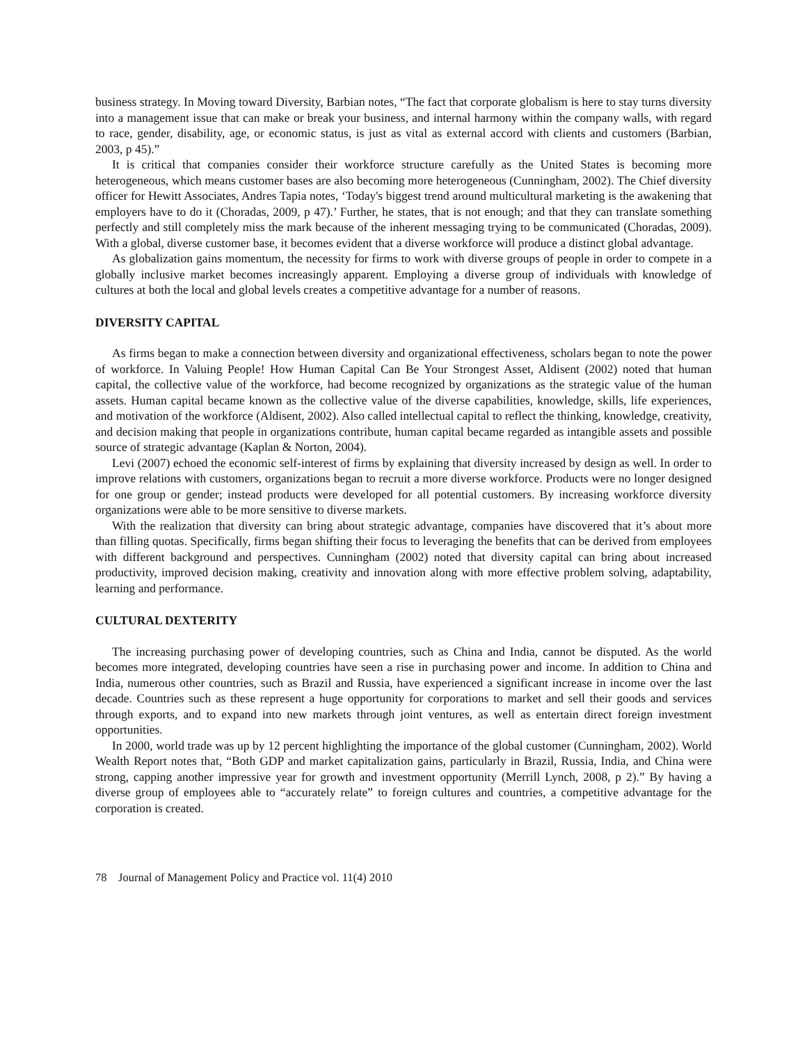business strategy. In Moving toward Diversity, Barbian notes, “The fact that corporate globalism is here to stay turns diversity into a management issue that can make or break your business, and internal harmony within the company walls, with regard to race, gender, disability, age, or economic status, is just as vital as external accord with clients and customers (Barbian, 2003, p 45).”
It is critical that companies consider their workforce structure carefully as the United States is becoming more heterogeneous, which means customer bases are also becoming more heterogeneous (Cunningham, 2002). The Chief diversity officer for Hewitt Associates, Andres Tapia notes, ‘Today's biggest trend around multicultural marketing is the awakening that employers have to do it (Choradas, 2009, p 47).’ Further, he states, that is not enough; and that they can translate something perfectly and still completely miss the mark because of the inherent messaging trying to be communicated (Choradas, 2009). With a global, diverse customer base, it becomes evident that a diverse workforce will produce a distinct global advantage.
As globalization gains momentum, the necessity for firms to work with diverse groups of people in order to compete in a globally inclusive market becomes increasingly apparent. Employing a diverse group of individuals with knowledge of cultures at both the local and global levels creates a competitive advantage for a number of reasons.
DIVERSITY CAPITAL
As firms began to make a connection between diversity and organizational effectiveness, scholars began to note the power of workforce. In Valuing People! How Human Capital Can Be Your Strongest Asset, Aldisent (2002) noted that human capital, the collective value of the workforce, had become recognized by organizations as the strategic value of the human assets. Human capital became known as the collective value of the diverse capabilities, knowledge, skills, life experiences, and motivation of the workforce (Aldisent, 2002). Also called intellectual capital to reflect the thinking, knowledge, creativity, and decision making that people in organizations contribute, human capital became regarded as intangible assets and possible source of strategic advantage (Kaplan & Norton, 2004).
Levi (2007) echoed the economic self-interest of firms by explaining that diversity increased by design as well. In order to improve relations with customers, organizations began to recruit a more diverse workforce. Products were no longer designed for one group or gender; instead products were developed for all potential customers. By increasing workforce diversity organizations were able to be more sensitive to diverse markets.
With the realization that diversity can bring about strategic advantage, companies have discovered that it’s about more than filling quotas. Specifically, firms began shifting their focus to leveraging the benefits that can be derived from employees with different background and perspectives. Cunningham (2002) noted that diversity capital can bring about increased productivity, improved decision making, creativity and innovation along with more effective problem solving, adaptability, learning and performance.
CULTURAL DEXTERITY
The increasing purchasing power of developing countries, such as China and India, cannot be disputed. As the world becomes more integrated, developing countries have seen a rise in purchasing power and income. In addition to China and India, numerous other countries, such as Brazil and Russia, have experienced a significant increase in income over the last decade. Countries such as these represent a huge opportunity for corporations to market and sell their goods and services through exports, and to expand into new markets through joint ventures, as well as entertain direct foreign investment opportunities.
In 2000, world trade was up by 12 percent highlighting the importance of the global customer (Cunningham, 2002). World Wealth Report notes that, “Both GDP and market capitalization gains, particularly in Brazil, Russia, India, and China were strong, capping another impressive year for growth and investment opportunity (Merrill Lynch, 2008, p 2).” By having a diverse group of employees able to “accurately relate” to foreign cultures and countries, a competitive advantage for the corporation is created.
78 Journal of Management Policy and Practice vol. 11(4) 2010